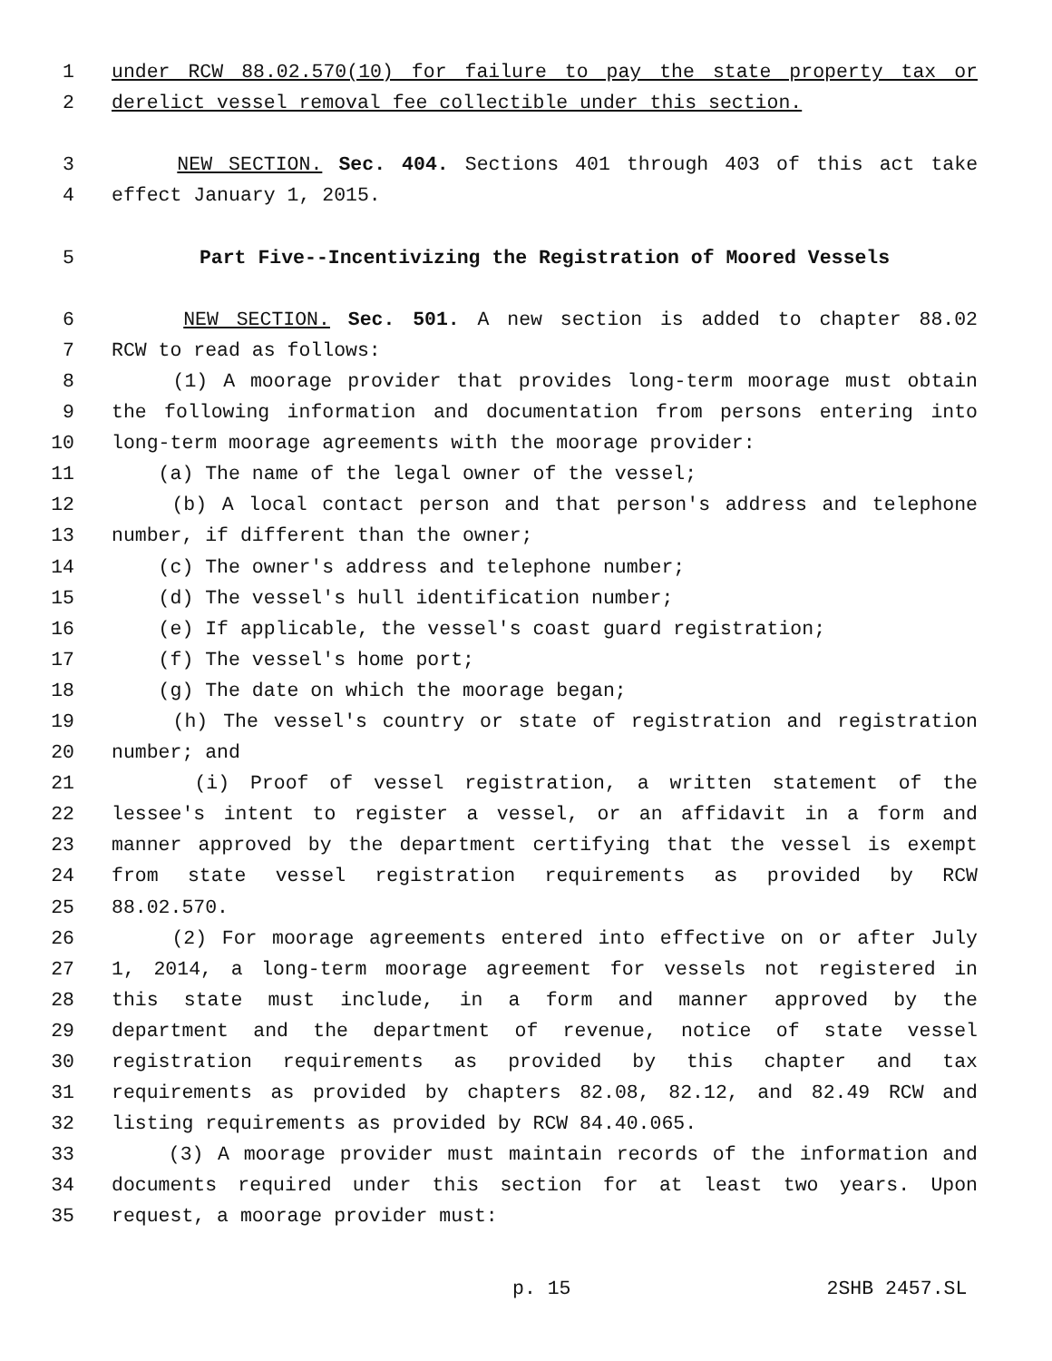1 under RCW 88.02.570(10) for failure to pay the state property tax or
2 derelict vessel removal fee collectible under this section.
3 NEW SECTION. Sec. 404. Sections 401 through 403 of this act take
4 effect January 1, 2015.
5 Part Five--Incentivizing the Registration of Moored Vessels
6 NEW SECTION. Sec. 501. A new section is added to chapter 88.02
7 RCW to read as follows:
8 (1) A moorage provider that provides long-term moorage must obtain
9 the following information and documentation from persons entering into
10 long-term moorage agreements with the moorage provider:
11 (a) The name of the legal owner of the vessel;
12 (b) A local contact person and that person's address and telephone
13 number, if different than the owner;
14 (c) The owner's address and telephone number;
15 (d) The vessel's hull identification number;
16 (e) If applicable, the vessel's coast guard registration;
17 (f) The vessel's home port;
18 (g) The date on which the moorage began;
19 (h) The vessel's country or state of registration and registration
20 number; and
21 (i) Proof of vessel registration, a written statement of the
22 lessee's intent to register a vessel, or an affidavit in a form and
23 manner approved by the department certifying that the vessel is exempt
24 from state vessel registration requirements as provided by RCW
25 88.02.570.
26 (2) For moorage agreements entered into effective on or after July
27 1, 2014, a long-term moorage agreement for vessels not registered in
28 this state must include, in a form and manner approved by the
29 department and the department of revenue, notice of state vessel
30 registration requirements as provided by this chapter and tax
31 requirements as provided by chapters 82.08, 82.12, and 82.49 RCW and
32 listing requirements as provided by RCW 84.40.065.
33 (3) A moorage provider must maintain records of the information and
34 documents required under this section for at least two years. Upon
35 request, a moorage provider must:
p. 15 2SHB 2457.SL